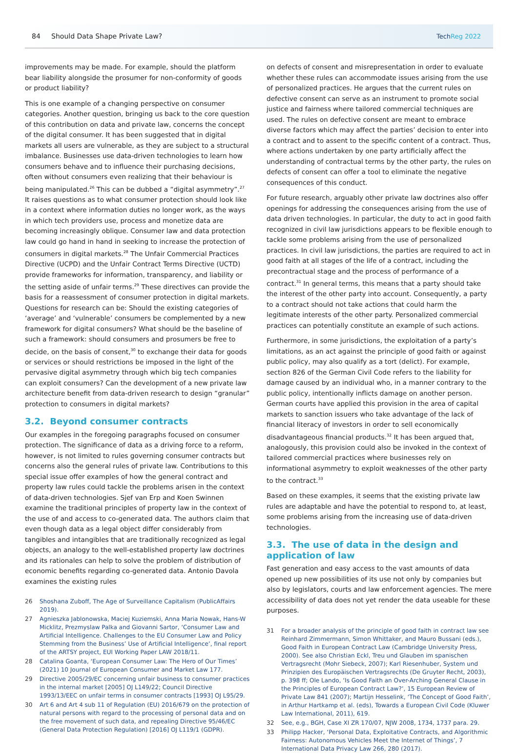84 Should Data Shape Private Law?
TechReg 2022
improvements may be made. For example, should the platform bear liability alongside the prosumer for non-conformity of goods or product liability?
This is one example of a changing perspective on consumer categories. Another question, bringing us back to the core question of this contribution on data and private law, concerns the concept of the digital consumer. It has been suggested that in digital markets all users are vulnerable, as they are subject to a structural imbalance. Businesses use data-driven technologies to learn how consumers behave and to influence their purchasing decisions, often without consumers even realizing that their behaviour is being manipulated.<sup>26</sup> This can be dubbed a “digital asymmetry”.<sup>27</sup> It raises questions as to what consumer protection should look like in a context where information duties no longer work, as the ways in which tech providers use, process and monetize data are becoming increasingly oblique. Consumer law and data protection law could go hand in hand in seeking to increase the protection of consumers in digital markets.<sup>28</sup> The Unfair Commercial Practices Directive (UCPD) and the Unfair Contract Terms Directive (UCTD) provide frameworks for information, transparency, and liability or the setting aside of unfair terms.<sup>29</sup> These directives can provide the basis for a reassessment of consumer protection in digital markets. Questions for research can be: Should the existing categories of ‘average’ and ‘vulnerable’ consumers be complemented by a new framework for digital consumers? What should be the baseline of such a framework: should consumers and prosumers be free to decide, on the basis of consent,<sup>30</sup> to exchange their data for goods or services or should restrictions be imposed in the light of the pervasive digital asymmetry through which big tech companies can exploit consumers? Can the development of a new private law architecture benefit from data-driven research to design “granular” protection to consumers in digital markets?
3.2. Beyond consumer contracts
Our examples in the foregoing paragraphs focused on consumer protection. The significance of data as a driving force to a reform, however, is not limited to rules governing consumer contracts but concerns also the general rules of private law. Contributions to this special issue offer examples of how the general contract and property law rules could tackle the problems arisen in the context of data-driven technologies. Sjef van Erp and Koen Swinnen examine the traditional principles of property law in the context of the use of and access to co-generated data. The authors claim that even though data as a legal object differ considerably from tangibles and intangibles that are traditionally recognized as legal objects, an analogy to the well-established property law doctrines and its rationales can help to solve the problem of distribution of economic benefits regarding co-generated data. Antonio Davola examines the existing rules
26 Shoshana Zuboff, The Age of Surveillance Capitalism (PublicAffairs 2019).
27 Agnieszka Jablonowska, Maciej Kuziemski, Anna Maria Nowak, Hans-W Micklitz, Prezmyslaw Palka and Giovanni Sartor, ‘Consumer Law and Artificial Intelligence. Challenges to the EU Consumer Law and Policy Stemming from the Business’ Use of Artificial Intelligence’, final report of the ARTSY project, EUI Working Paper LAW 2018/11.
28 Catalina Goanta, ‘European Consumer Law: The Hero of Our Times’ (2021) 10 Journal of European Consumer and Market Law 177.
29 Directive 2005/29/EC concerning unfair business to consumer practices in the internal market [2005] OJ L149/22; Council Directive 1993/13/EEC on unfair terms in consumer contracts [1993] OJ L95/29.
30 Art 6 and Art 4 sub 11 of Regulation (EU) 2016/679 on the protection of natural persons with regard to the processing of personal data and on the free movement of such data, and repealing Directive 95/46/EC (General Data Protection Regulation) [2016] OJ L119/1 (GDPR).
on defects of consent and misrepresentation in order to evaluate whether these rules can accommodate issues arising from the use of personalized practices. He argues that the current rules on defective consent can serve as an instrument to promote social justice and fairness where tailored commercial techniques are used. The rules on defective consent are meant to embrace diverse factors which may affect the parties’ decision to enter into a contract and to assent to the specific content of a contract. Thus, where actions undertaken by one party artificially affect the understanding of contractual terms by the other party, the rules on defects of consent can offer a tool to eliminate the negative consequences of this conduct.
For future research, arguably other private law doctrines also offer openings for addressing the consequences arising from the use of data driven technologies. In particular, the duty to act in good faith recognized in civil law jurisdictions appears to be flexible enough to tackle some problems arising from the use of personalized practices. In civil law jurisdictions, the parties are required to act in good faith at all stages of the life of a contract, including the precontractual stage and the process of performance of a contract.<sup>31</sup> In general terms, this means that a party should take the interest of the other party into account. Consequently, a party to a contract should not take actions that could harm the legitimate interests of the other party. Personalized commercial practices can potentially constitute an example of such actions.
Furthermore, in some jurisdictions, the exploitation of a party’s limitations, as an act against the principle of good faith or against public policy, may also qualify as a tort (delict). For example, section 826 of the German Civil Code refers to the liability for damage caused by an individual who, in a manner contrary to the public policy, intentionally inflicts damage on another person. German courts have applied this provision in the area of capital markets to sanction issuers who take advantage of the lack of financial literacy of investors in order to sell economically disadvantageous financial products.<sup>32</sup> It has been argued that, analogously, this provision could also be invoked in the context of tailored commercial practices where businesses rely on informational asymmetry to exploit weaknesses of the other party to the contract.<sup>33</sup>
Based on these examples, it seems that the existing private law rules are adaptable and have the potential to respond to, at least, some problems arising from the increasing use of data-driven technologies.
3.3. The use of data in the design and application of law
Fast generation and easy access to the vast amounts of data opened up new possibilities of its use not only by companies but also by legislators, courts and law enforcement agencies. The mere accessibility of data does not yet render the data useable for these purposes.
31 For a broader analysis of the principle of good faith in contract law see Reinhard Zimmermann, Simon Whittaker, and Mauro Bussani (eds.), Good Faith in European Contract Law (Cambridge University Press, 2000). See also Christian Eckl, Treu und Glauben im spanischen Vertragsrecht (Mohr Siebeck, 2007); Karl Riesenhuber, System und Prinzipien des Europäischen Vertragsrechts (De Gruyter Recht, 2003), p. 398 ff; Ole Lando, ‘Is Good Faith an Over-Arching General Clause in the Principles of European Contract Law?’, 15 European Review of Private Law 841 (2007); Martijn Hesselink, ‘The Concept of Good Faith’, in Arthur Hartkamp et al. (eds), Towards a European Civil Code (Kluwer Law International, 2011), 619.
32 See, e.g., BGH, Case XI ZR 170/07, NJW 2008, 1734, 1737 para. 29.
33 Philipp Hacker, ‘Personal Data, Exploitative Contracts, and Algorithmic Fairness: Autonomous Vehicles Meet the Internet of Things’, 7 International Data Privacy Law 266, 280 (2017).